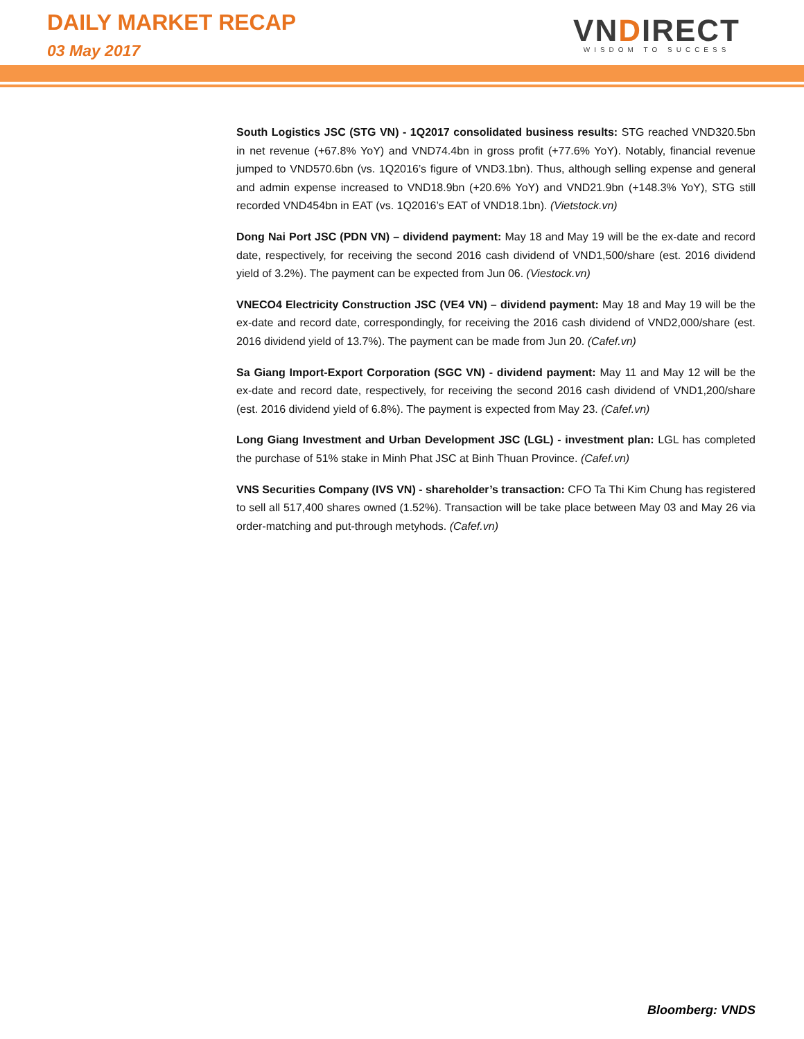DAILY MARKET RECAP
03 May 2017
VNDIRECT
WISDOM TO SUCCESS
South Logistics JSC (STG VN) - 1Q2017 consolidated business results: STG reached VND320.5bn in net revenue (+67.8% YoY) and VND74.4bn in gross profit (+77.6% YoY). Notably, financial revenue jumped to VND570.6bn (vs. 1Q2016’s figure of VND3.1bn). Thus, although selling expense and general and admin expense increased to VND18.9bn (+20.6% YoY) and VND21.9bn (+148.3% YoY), STG still recorded VND454bn in EAT (vs. 1Q2016’s EAT of VND18.1bn). (Vietstock.vn)
Dong Nai Port JSC (PDN VN) – dividend payment: May 18 and May 19 will be the ex-date and record date, respectively, for receiving the second 2016 cash dividend of VND1,500/share (est. 2016 dividend yield of 3.2%). The payment can be expected from Jun 06. (Viestock.vn)
VNECO4 Electricity Construction JSC (VE4 VN) – dividend payment: May 18 and May 19 will be the ex-date and record date, correspondingly, for receiving the 2016 cash dividend of VND2,000/share (est. 2016 dividend yield of 13.7%). The payment can be made from Jun 20. (Cafef.vn)
Sa Giang Import-Export Corporation (SGC VN) - dividend payment: May 11 and May 12 will be the ex-date and record date, respectively, for receiving the second 2016 cash dividend of VND1,200/share (est. 2016 dividend yield of 6.8%). The payment is expected from May 23. (Cafef.vn)
Long Giang Investment and Urban Development JSC (LGL) - investment plan: LGL has completed the purchase of 51% stake in Minh Phat JSC at Binh Thuan Province. (Cafef.vn)
VNS Securities Company (IVS VN) - shareholder’s transaction: CFO Ta Thi Kim Chung has registered to sell all 517,400 shares owned (1.52%). Transaction will be take place between May 03 and May 26 via order-matching and put-through metyhods. (Cafef.vn)
Bloomberg: VNDS